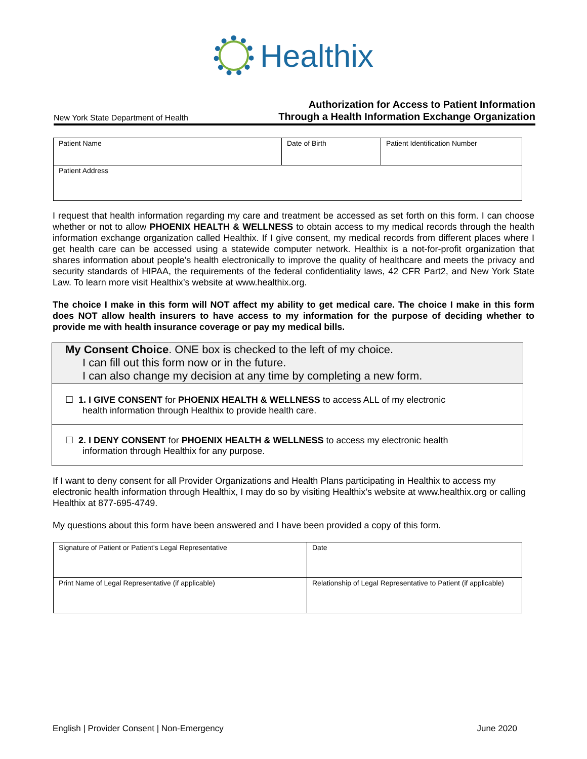Healthix
New York State Department of Health
Authorization for Access to Patient Information
Through a Health Information Exchange Organization
| Patient Name | Date of Birth | Patient Identification Number |
| Patient Address | | |
I request that health information regarding my care and treatment be accessed as set forth on this form. I can choose whether or not to allow PHOENIX HEALTH & WELLNESS to obtain access to my medical records through the health information exchange organization called Healthix. If I give consent, my medical records from different places where I get health care can be accessed using a statewide computer network. Healthix is a not-for-profit organization that shares information about people’s health electronically to improve the quality of healthcare and meets the privacy and security standards of HIPAA, the requirements of the federal confidentiality laws, 42 CFR Part2, and New York State Law. To learn more visit Healthix’s website at www.healthix.org.
The choice I make in this form will NOT affect my ability to get medical care. The choice I make in this form does NOT allow health insurers to have access to my information for the purpose of deciding whether to provide me with health insurance coverage or pay my medical bills.
My Consent Choice. ONE box is checked to the left of my choice.
I can fill out this form now or in the future.
I can also change my decision at any time by completing a new form.
☐ 1. I GIVE CONSENT for PHOENIX HEALTH & WELLNESS to access ALL of my electronic
health information through Healthix to provide health care.
☐ 2. I DENY CONSENT for PHOENIX HEALTH & WELLNESS to access my electronic health
information through Healthix for any purpose.
If I want to deny consent for all Provider Organizations and Health Plans participating in Healthix to access my electronic health information through Healthix, I may do so by visiting Healthix’s website at www.healthix.org or calling Healthix at 877-695-4749.
My questions about this form have been answered and I have been provided a copy of this form.
| Signature of Patient or Patient’s Legal Representative | Date |
| Print Name of Legal Representative (if applicable) | Relationship of Legal Representative to Patient (if applicable) |
English | Provider Consent | Non-Emergency June 2020